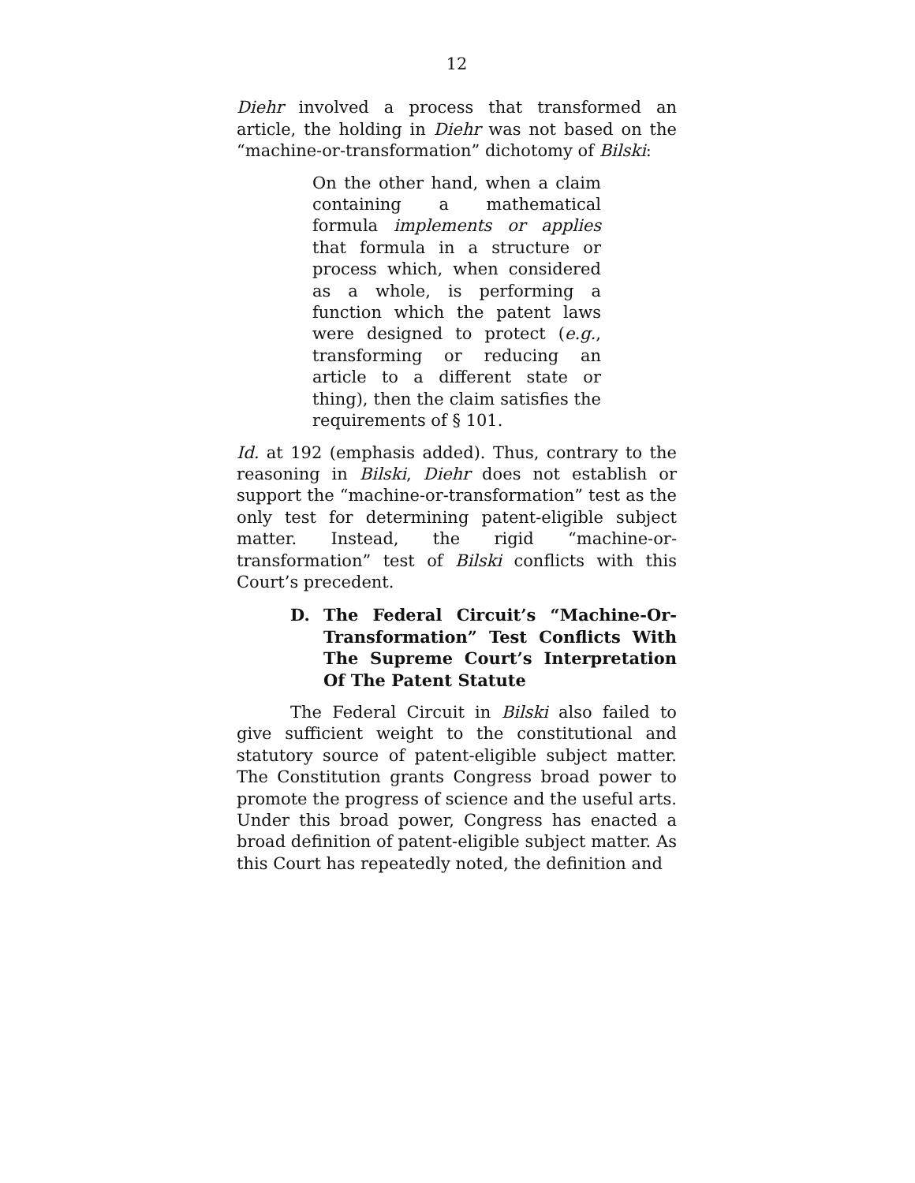12
Diehr involved a process that transformed an article, the holding in Diehr was not based on the “machine-or-transformation” dichotomy of Bilski:
On the other hand, when a claim containing a mathematical formula implements or applies that formula in a structure or process which, when considered as a whole, is performing a function which the patent laws were designed to protect (e.g., transforming or reducing an article to a different state or thing), then the claim satisfies the requirements of § 101.
Id. at 192 (emphasis added). Thus, contrary to the reasoning in Bilski, Diehr does not establish or support the “machine-or-transformation” test as the only test for determining patent-eligible subject matter. Instead, the rigid “machine-or-transformation” test of Bilski conflicts with this Court’s precedent.
D. The Federal Circuit’s “Machine-Or-Transformation” Test Conflicts With The Supreme Court’s Interpretation Of The Patent Statute
The Federal Circuit in Bilski also failed to give sufficient weight to the constitutional and statutory source of patent-eligible subject matter. The Constitution grants Congress broad power to promote the progress of science and the useful arts. Under this broad power, Congress has enacted a broad definition of patent-eligible subject matter. As this Court has repeatedly noted, the definition and